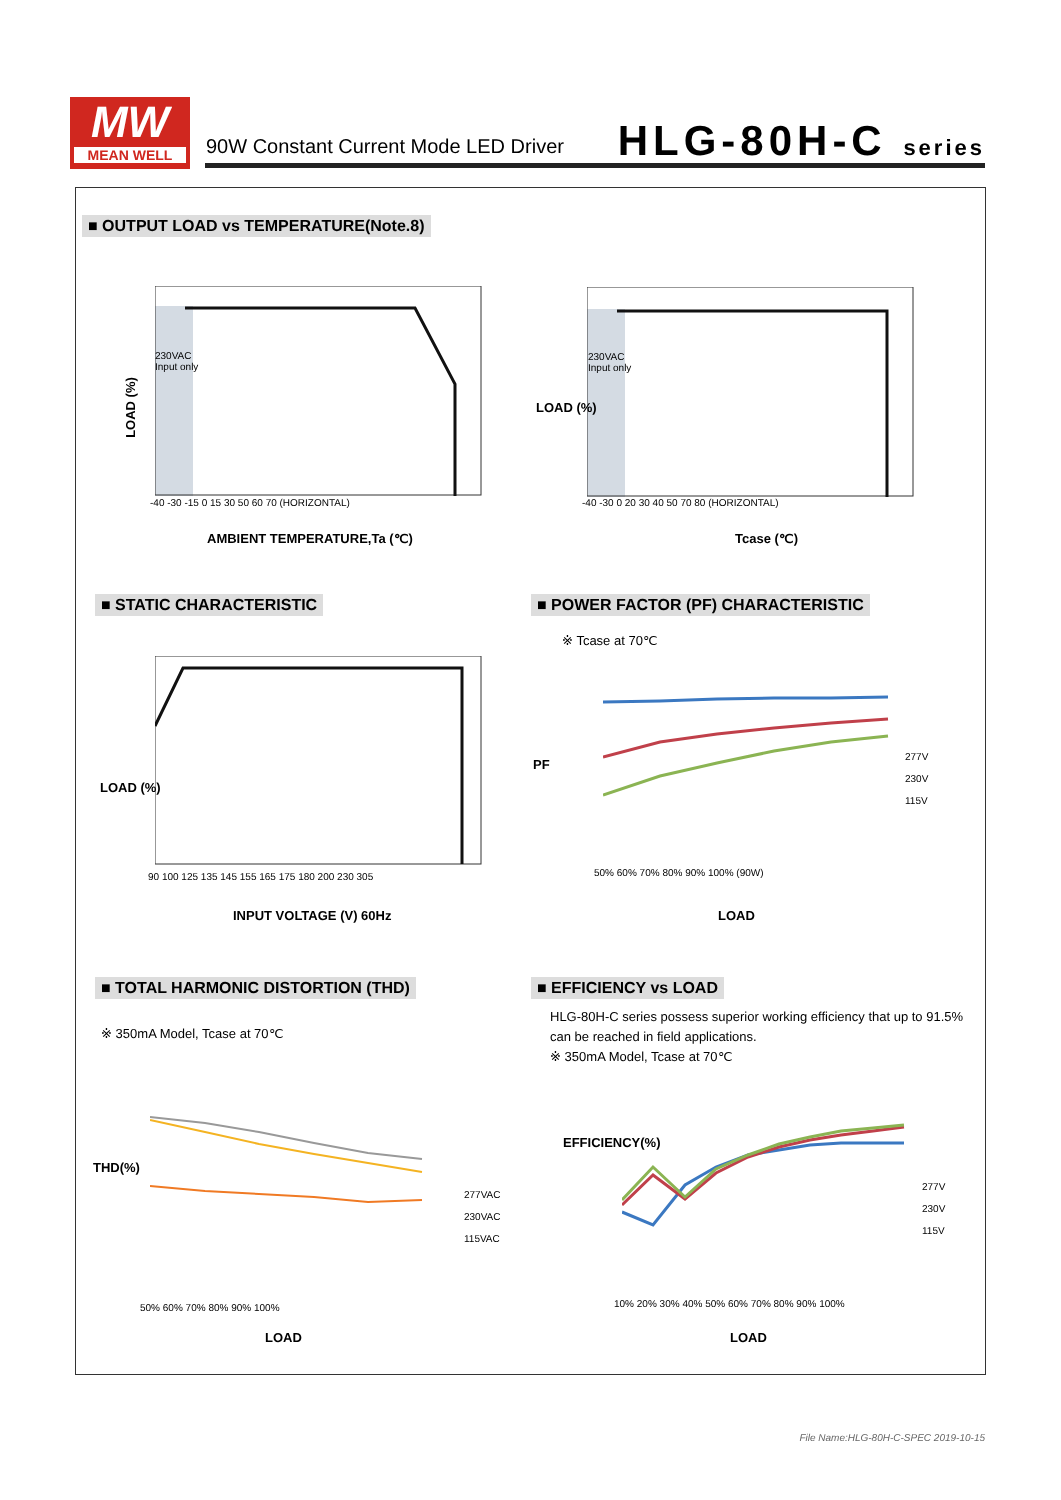MW
MEAN WELL
90W Constant Current Mode LED Driver
HLG-80H-C series
■ OUTPUT LOAD vs TEMPERATURE(Note.8)
230VAC
Input only
LOAD (%)
-40 -30 -15 0 15 30 50 60 70 (HORIZONTAL)
AMBIENT TEMPERATURE,Ta (℃)
230VAC
Input only
LOAD (%)
-40 -30 0 20 30 40 50 70 80 (HORIZONTAL)
Tcase (℃)
■ STATIC CHARACTERISTIC
LOAD (%)
90 100 125 135 145 155 165 175 180 200 230 305
INPUT VOLTAGE (V) 60Hz
■ POWER FACTOR (PF) CHARACTERISTIC
※ Tcase at 70℃
PF
277V
230V
115V
50% 60% 70% 80% 90% 100% (90W)
LOAD
■ TOTAL HARMONIC DISTORTION (THD)
※ 350mA Model, Tcase at 70℃
THD(%)
277VAC
230VAC
115VAC
50% 60% 70% 80% 90% 100%
LOAD
■ EFFICIENCY vs LOAD
HLG-80H-C series possess superior working efficiency that up to 91.5% can be reached in field applications.
※ 350mA Model, Tcase at 70℃
EFFICIENCY(%)
277V
230V
115V
10% 20% 30% 40% 50% 60% 70% 80% 90% 100%
LOAD
File Name:HLG-80H-C-SPEC 2019-10-15